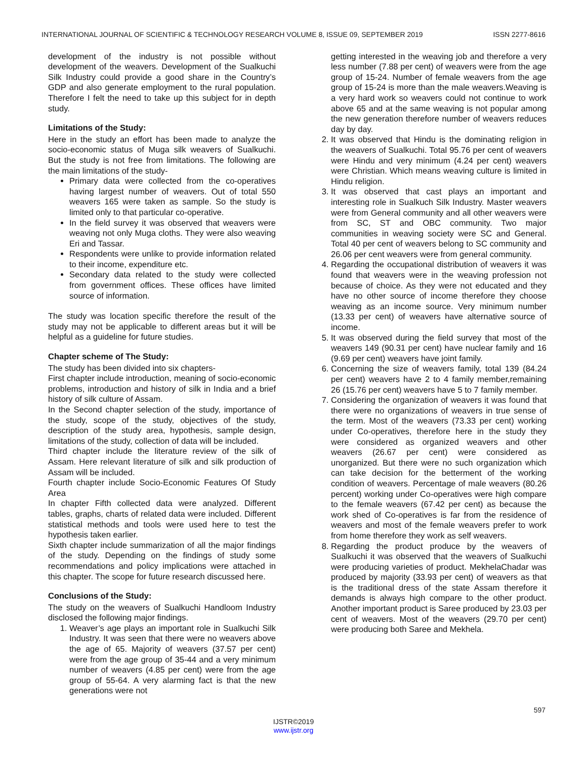INTERNATIONAL JOURNAL OF SCIENTIFIC & TECHNOLOGY RESEARCH VOLUME 8, ISSUE 09, SEPTEMBER 2019 ISSN 2277-8616
development of the industry is not possible without development of the weavers. Development of the Sualkuchi Silk Industry could provide a good share in the Country’s GDP and also generate employment to the rural population. Therefore I felt the need to take up this subject for in depth study.
Limitations of the Study:
Here in the study an effort has been made to analyze the socio-economic status of Muga silk weavers of Sualkuchi. But the study is not free from limitations. The following are the main limitations of the study-
Primary data were collected from the co-operatives having largest number of weavers. Out of total 550 weavers 165 were taken as sample. So the study is limited only to that particular co-operative.
In the field survey it was observed that weavers were weaving not only Muga cloths. They were also weaving Eri and Tassar.
Respondents were unlike to provide information related to their income, expenditure etc.
Secondary data related to the study were collected from government offices. These offices have limited source of information.
The study was location specific therefore the result of the study may not be applicable to different areas but it will be helpful as a guideline for future studies.
Chapter scheme of The Study:
The study has been divided into six chapters-
First chapter include introduction, meaning of socio-economic problems, introduction and history of silk in India and a brief history of silk culture of Assam.
In the Second chapter selection of the study, importance of the study, scope of the study, objectives of the study, description of the study area, hypothesis, sample design, limitations of the study, collection of data will be included.
Third chapter include the literature review of the silk of Assam. Here relevant literature of silk and silk production of Assam will be included.
Fourth chapter include Socio-Economic Features Of Study Area
In chapter Fifth collected data were analyzed. Different tables, graphs, charts of related data were included. Different statistical methods and tools were used here to test the hypothesis taken earlier.
Sixth chapter include summarization of all the major findings of the study. Depending on the findings of study some recommendations and policy implications were attached in this chapter. The scope for future research discussed here.
Conclusions of the Study:
The study on the weavers of Sualkuchi Handloom Industry disclosed the following major findings.
1. Weaver’s age plays an important role in Sualkuchi Silk Industry. It was seen that there were no weavers above the age of 65. Majority of weavers (37.57 per cent) were from the age group of 35-44 and a very minimum number of weavers (4.85 per cent) were from the age group of 55-64. A very alarming fact is that the new generations were not
getting interested in the weaving job and therefore a very less number (7.88 per cent) of weavers were from the age group of 15-24. Number of female weavers from the age group of 15-24 is more than the male weavers.Weaving is a very hard work so weavers could not continue to work above 65 and at the same weaving is not popular among the new generation therefore number of weavers reduces day by day.
2. It was observed that Hindu is the dominating religion in the weavers of Sualkuchi. Total 95.76 per cent of weavers were Hindu and very minimum (4.24 per cent) weavers were Christian. Which means weaving culture is limited in Hindu religion.
3. It was observed that cast plays an important and interesting role in Sualkuch Silk Industry. Master weavers were from General community and all other weavers were from SC, ST and OBC community. Two major communities in weaving society were SC and General. Total 40 per cent of weavers belong to SC community and 26.06 per cent weavers were from general community.
4. Regarding the occupational distribution of weavers it was found that weavers were in the weaving profession not because of choice. As they were not educated and they have no other source of income therefore they choose weaving as an income source. Very minimum number (13.33 per cent) of weavers have alternative source of income.
5. It was observed during the field survey that most of the weavers 149 (90.31 per cent) have nuclear family and 16 (9.69 per cent) weavers have joint family.
6. Concerning the size of weavers family, total 139 (84.24 per cent) weavers have 2 to 4 family member,remaining 26 (15.76 per cent) weavers have 5 to 7 family member.
7. Considering the organization of weavers it was found that there were no organizations of weavers in true sense of the term. Most of the weavers (73.33 per cent) working under Co-operatives, therefore here in the study they were considered as organized weavers and other weavers (26.67 per cent) were considered as unorganized. But there were no such organization which can take decision for the betterment of the working condition of weavers. Percentage of male weavers (80.26 percent) working under Co-operatives were high compare to the female weavers (67.42 per cent) as because the work shed of Co-operatives is far from the residence of weavers and most of the female weavers prefer to work from home therefore they work as self weavers.
8. Regarding the product produce by the weavers of Sualkuchi it was observed that the weavers of Sualkuchi were producing varieties of product. MekhelaChadar was produced by majority (33.93 per cent) of weavers as that is the traditional dress of the state Assam therefore it demands is always high compare to the other product. Another important product is Saree produced by 23.03 per cent of weavers. Most of the weavers (29.70 per cent) were producing both Saree and Mekhela.
597
IJSTR©2019
www.ijstr.org